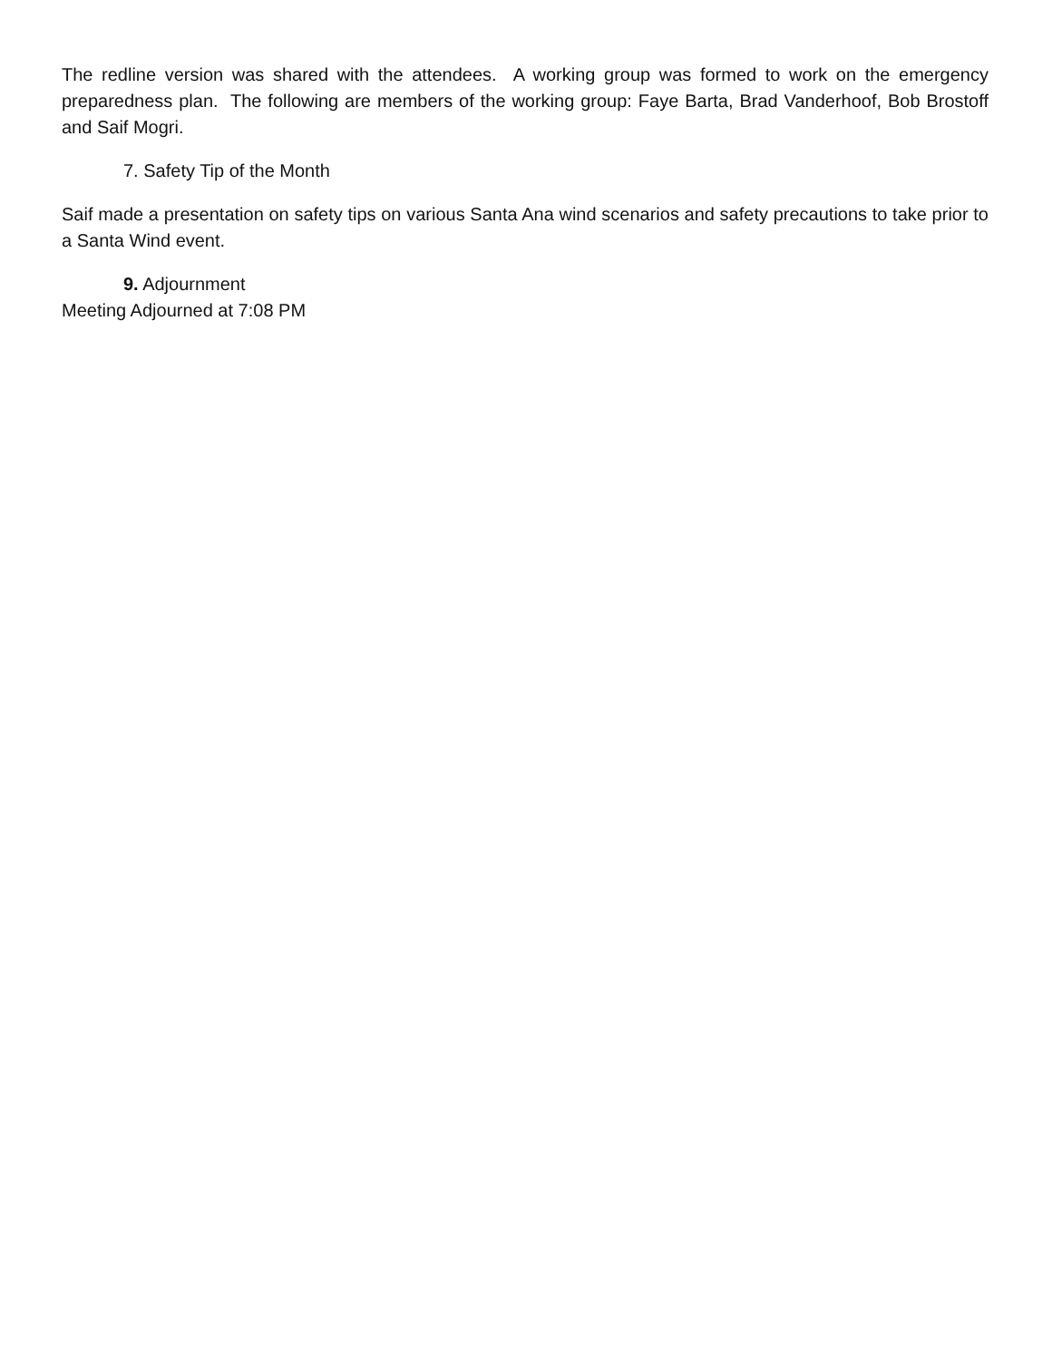The redline version was shared with the attendees. A working group was formed to work on the emergency preparedness plan. The following are members of the working group: Faye Barta, Brad Vanderhoof, Bob Brostoff and Saif Mogri.
7. Safety Tip of the Month
Saif made a presentation on safety tips on various Santa Ana wind scenarios and safety precautions to take prior to a Santa Wind event.
9. Adjournment
Meeting Adjourned at 7:08 PM